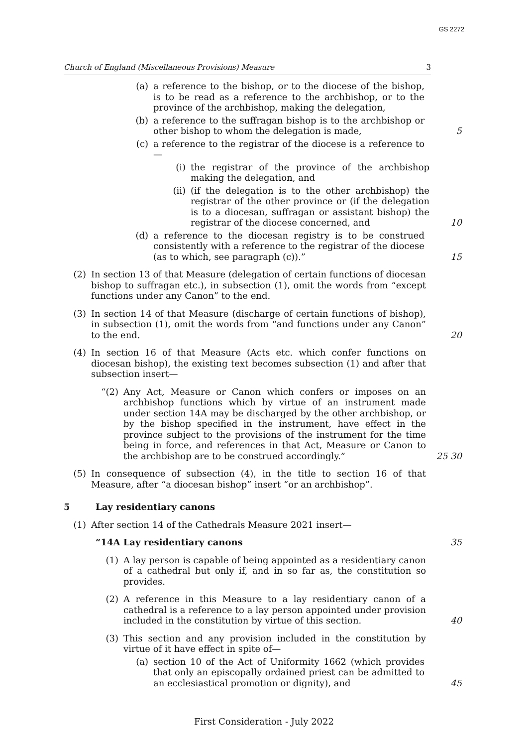GS 2272
Church of England (Miscellaneous Provisions) Measure 3
(a) a reference to the bishop, or to the diocese of the bishop, is to be read as a reference to the archbishop, or to the province of the archbishop, making the delegation,
(b) a reference to the suffragan bishop is to the archbishop or other bishop to whom the delegation is made,
5
(c) a reference to the registrar of the diocese is a reference to—
(i) the registrar of the province of the archbishop making the delegation, and
(ii) (if the delegation is to the other archbishop) the registrar of the other province or (if the delegation is to a diocesan, suffragan or assistant bishop) the registrar of the diocese concerned, and
10
(d) a reference to the diocesan registry is to be construed consistently with a reference to the registrar of the diocese (as to which, see paragraph (c)).”
15
(2) In section 13 of that Measure (delegation of certain functions of diocesan bishop to suffragan etc.), in subsection (1), omit the words from “except functions under any Canon” to the end.
(3) In section 14 of that Measure (discharge of certain functions of bishop), in subsection (1), omit the words from “and functions under any Canon” to the end.
20
(4) In section 16 of that Measure (Acts etc. which confer functions on diocesan bishop), the existing text becomes subsection (1) and after that subsection insert—
“(2) Any Act, Measure or Canon which confers or imposes on an archbishop functions which by virtue of an instrument made under section 14A may be discharged by the other archbishop, or by the bishop specified in the instrument, have effect in the province subject to the provisions of the instrument for the time being in force, and references in that Act, Measure or Canon to the archbishop are to be construed accordingly.”
25 30
(5) In consequence of subsection (4), in the title to section 16 of that Measure, after “a diocesan bishop” insert “or an archbishop”.
5 Lay residentiary canons
(1) After section 14 of the Cathedrals Measure 2021 insert—
“14A Lay residentiary canons 35
(1) A lay person is capable of being appointed as a residentiary canon of a cathedral but only if, and in so far as, the constitution so provides.
(2) A reference in this Measure to a lay residentiary canon of a cathedral is a reference to a lay person appointed under provision included in the constitution by virtue of this section.
40
(3) This section and any provision included in the constitution by virtue of it have effect in spite of—
(a) section 10 of the Act of Uniformity 1662 (which provides that only an episcopally ordained priest can be admitted to an ecclesiastical promotion or dignity), and
45
First Consideration - July 2022